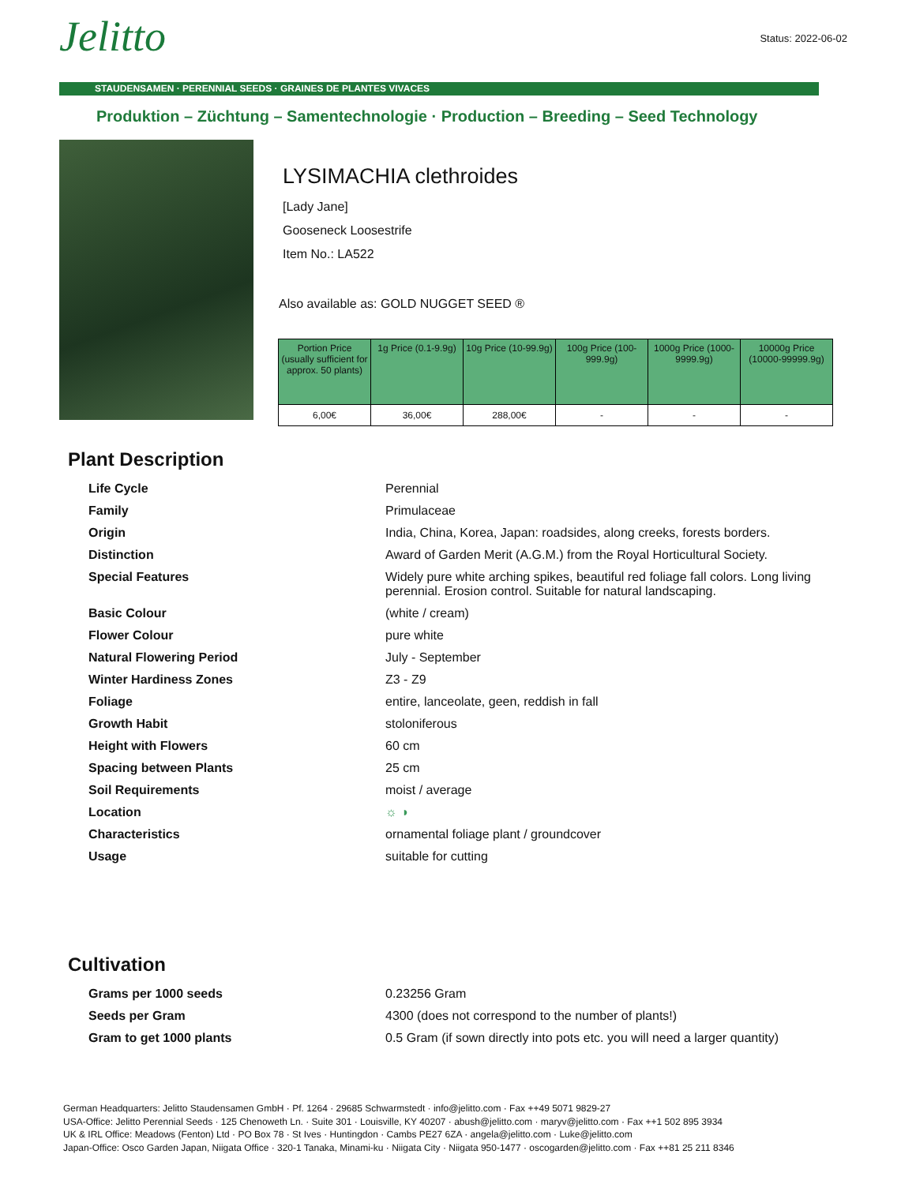Jelitto
Status: 2022-06-02
STAUDENSAMEN · PERENNIAL SEEDS · GRAINES DE PLANTES VIVACES
Produktion – Züchtung – Samentechnologie · Production – Breeding – Seed Technology
LYSIMACHIA clethroides
[Lady Jane]
Gooseneck Loosestrife
Item No.: LA522
Also available as: GOLD NUGGET SEED ®
| Portion Price (usually sufficient for approx. 50 plants) | 1g Price (0.1-9.9g) | 10g Price (10-99.9g) | 100g Price (100-999.9g) | 1000g Price (1000-9999.9g) | 10000g Price (10000-99999.9g) |
| --- | --- | --- | --- | --- | --- |
| 6,00€ | 36,00€ | 288,00€ | - | - | - |
Plant Description
| Life Cycle | Perennial |
| Family | Primulaceae |
| Origin | India, China, Korea, Japan: roadsides, along creeks, forests borders. |
| Distinction | Award of Garden Merit (A.G.M.) from the Royal Horticultural Society. |
| Special Features | Widely pure white arching spikes, beautiful red foliage fall colors. Long living perennial. Erosion control. Suitable for natural landscaping. |
| Basic Colour | (white / cream) |
| Flower Colour | pure white |
| Natural Flowering Period | July - September |
| Winter Hardiness Zones | Z3 - Z9 |
| Foliage | entire, lanceolate, geen, reddish in fall |
| Growth Habit | stoloniferous |
| Height with Flowers | 60 cm |
| Spacing between Plants | 25 cm |
| Soil Requirements | moist / average |
| Location | ☼ ◑ |
| Characteristics | ornamental foliage plant / groundcover |
| Usage | suitable for cutting |
Cultivation
| Grams per 1000 seeds | 0.23256 Gram |
| Seeds per Gram | 4300 (does not correspond to the number of plants!) |
| Gram to get 1000 plants | 0.5 Gram (if sown directly into pots etc. you will need a larger quantity) |
German Headquarters: Jelitto Staudensamen GmbH · Pf. 1264 · 29685 Schwarmstedt · info@jelitto.com · Fax ++49 5071 9829-27
USA-Office: Jelitto Perennial Seeds · 125 Chenoweth Ln. · Suite 301 · Louisville, KY 40207 · abush@jelitto.com · maryv@jelitto.com · Fax ++1 502 895 3934
UK & IRL Office: Meadows (Fenton) Ltd · PO Box 78 · St Ives · Huntingdon · Cambs PE27 6ZA · angela@jelitto.com · Luke@jelitto.com
Japan-Office: Osco Garden Japan, Niigata Office · 320-1 Tanaka, Minami-ku · Niigata City · Niigata 950-1477 · oscogarden@jelitto.com · Fax ++81 25 211 8346